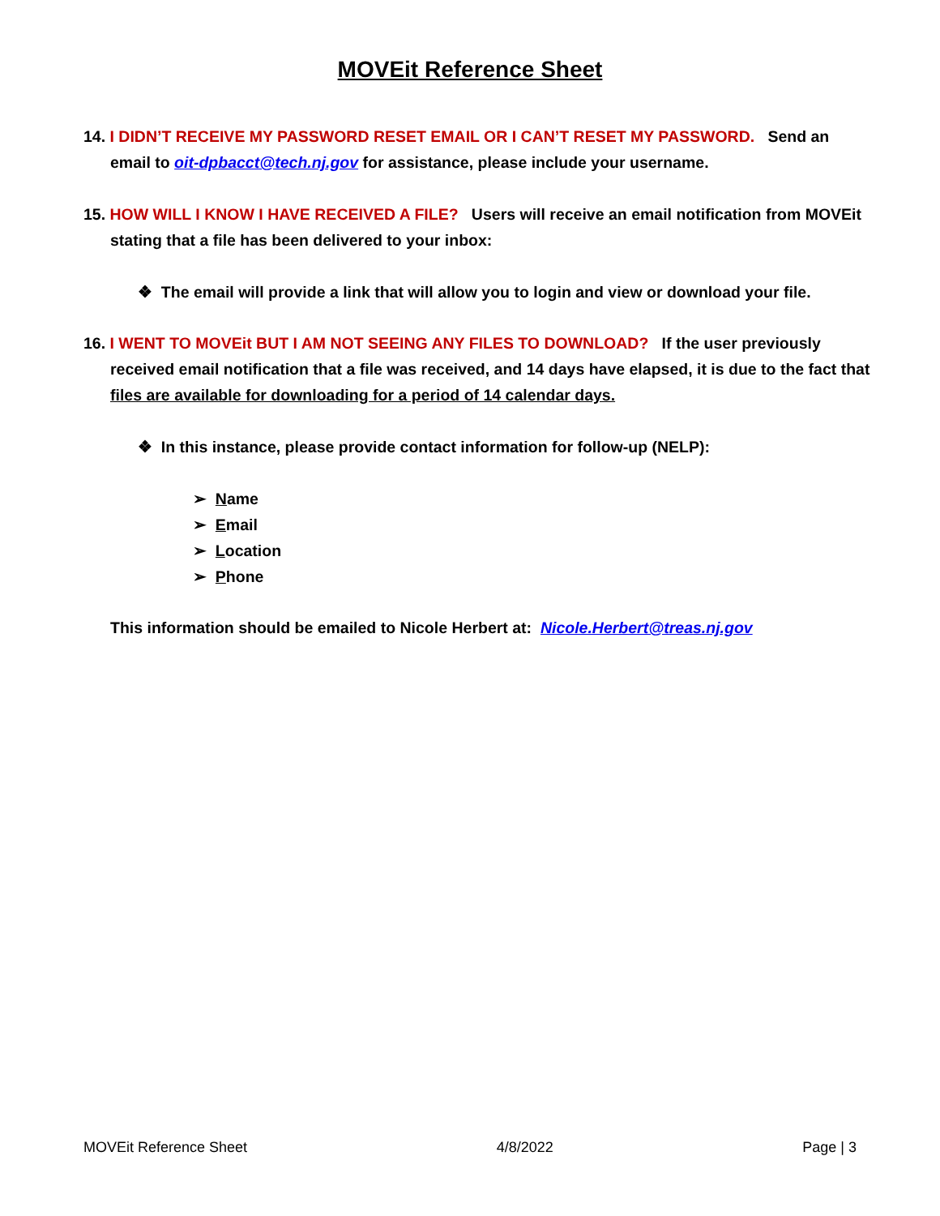MOVEit Reference Sheet
14. I DIDN’T RECEIVE MY PASSWORD RESET EMAIL OR I CAN’T RESET MY PASSWORD. Send an email to oit-dpbacct@tech.nj.gov for assistance, please include your username.
15. HOW WILL I KNOW I HAVE RECEIVED A FILE? Users will receive an email notification from MOVEit stating that a file has been delivered to your inbox:
❖ The email will provide a link that will allow you to login and view or download your file.
16. I WENT TO MOVEit BUT I AM NOT SEEING ANY FILES TO DOWNLOAD? If the user previously received email notification that a file was received, and 14 days have elapsed, it is due to the fact that files are available for downloading for a period of 14 calendar days.
❖ In this instance, please provide contact information for follow-up (NELP):
➢ Name
➢ Email
➢ Location
➢ Phone
This information should be emailed to Nicole Herbert at: Nicole.Herbert@treas.nj.gov
MOVEit Reference Sheet 4/8/2022 Page | 3